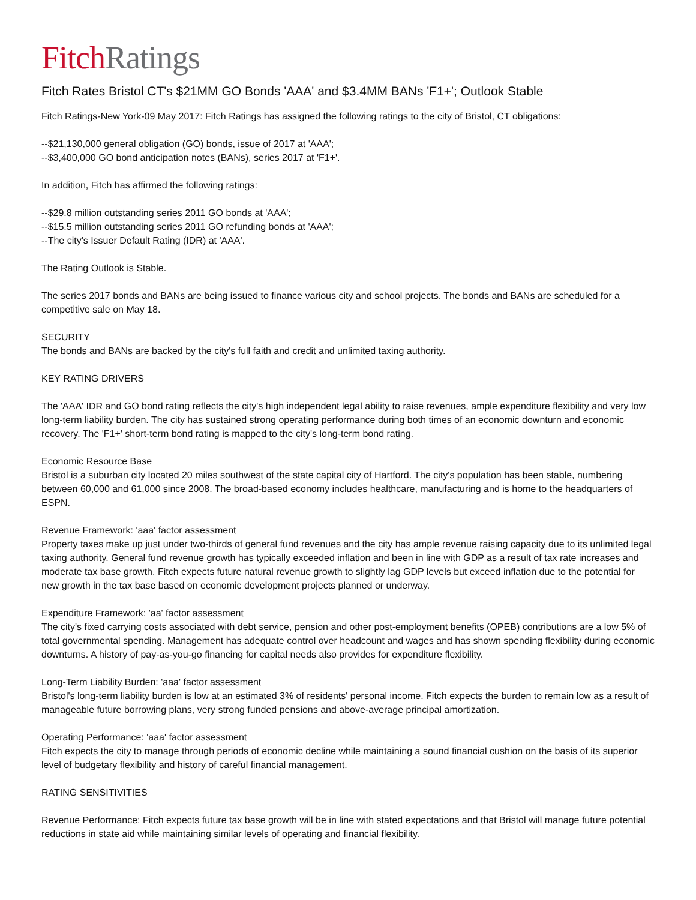Fitch Ratings
Fitch Rates Bristol CT's $21MM GO Bonds 'AAA' and $3.4MM BANs 'F1+'; Outlook Stable
Fitch Ratings-New York-09 May 2017: Fitch Ratings has assigned the following ratings to the city of Bristol, CT obligations:
--$21,130,000 general obligation (GO) bonds, issue of 2017 at 'AAA';
--$3,400,000 GO bond anticipation notes (BANs), series 2017 at 'F1+'.
In addition, Fitch has affirmed the following ratings:
--$29.8 million outstanding series 2011 GO bonds at 'AAA';
--$15.5 million outstanding series 2011 GO refunding bonds at 'AAA';
--The city's Issuer Default Rating (IDR) at 'AAA'.
The Rating Outlook is Stable.
The series 2017 bonds and BANs are being issued to finance various city and school projects. The bonds and BANs are scheduled for a competitive sale on May 18.
SECURITY
The bonds and BANs are backed by the city's full faith and credit and unlimited taxing authority.
KEY RATING DRIVERS
The 'AAA' IDR and GO bond rating reflects the city's high independent legal ability to raise revenues, ample expenditure flexibility and very low long-term liability burden. The city has sustained strong operating performance during both times of an economic downturn and economic recovery. The 'F1+' short-term bond rating is mapped to the city's long-term bond rating.
Economic Resource Base
Bristol is a suburban city located 20 miles southwest of the state capital city of Hartford. The city's population has been stable, numbering between 60,000 and 61,000 since 2008. The broad-based economy includes healthcare, manufacturing and is home to the headquarters of ESPN.
Revenue Framework: 'aaa' factor assessment
Property taxes make up just under two-thirds of general fund revenues and the city has ample revenue raising capacity due to its unlimited legal taxing authority. General fund revenue growth has typically exceeded inflation and been in line with GDP as a result of tax rate increases and moderate tax base growth. Fitch expects future natural revenue growth to slightly lag GDP levels but exceed inflation due to the potential for new growth in the tax base based on economic development projects planned or underway.
Expenditure Framework: 'aa' factor assessment
The city's fixed carrying costs associated with debt service, pension and other post-employment benefits (OPEB) contributions are a low 5% of total governmental spending. Management has adequate control over headcount and wages and has shown spending flexibility during economic downturns. A history of pay-as-you-go financing for capital needs also provides for expenditure flexibility.
Long-Term Liability Burden: 'aaa' factor assessment
Bristol's long-term liability burden is low at an estimated 3% of residents' personal income. Fitch expects the burden to remain low as a result of manageable future borrowing plans, very strong funded pensions and above-average principal amortization.
Operating Performance: 'aaa' factor assessment
Fitch expects the city to manage through periods of economic decline while maintaining a sound financial cushion on the basis of its superior level of budgetary flexibility and history of careful financial management.
RATING SENSITIVITIES
Revenue Performance: Fitch expects future tax base growth will be in line with stated expectations and that Bristol will manage future potential reductions in state aid while maintaining similar levels of operating and financial flexibility.